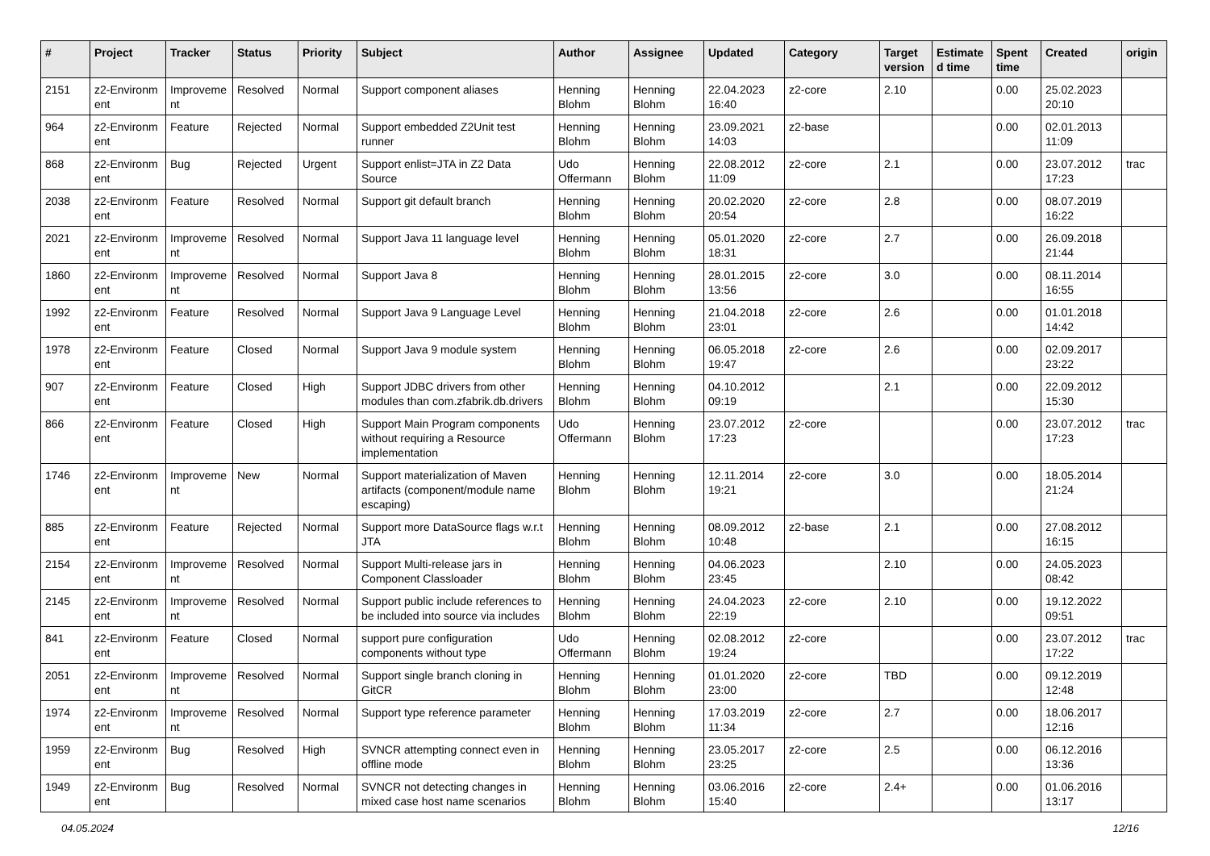| # | Project | Tracker | Status | Priority | Subject | Author | Assignee | Updated | Category | Target version | Estimate d time | Spent time | Created | origin |
| --- | --- | --- | --- | --- | --- | --- | --- | --- | --- | --- | --- | --- | --- | --- |
| 2151 | z2-Environm ent | Improveme nt | Resolved | Normal | Support component aliases | Henning Blohm | Henning Blohm | 22.04.2023 16:40 | z2-core | 2.10 | | 0.00 | 25.02.2023 20:10 | |
| 964 | z2-Environm ent | Feature | Rejected | Normal | Support embedded Z2Unit test runner | Henning Blohm | Henning Blohm | 23.09.2021 14:03 | z2-base | | | 0.00 | 02.01.2013 11:09 | |
| 868 | z2-Environm ent | Bug | Rejected | Urgent | Support enlist=JTA in Z2 Data Source | Udo Offermann | Henning Blohm | 22.08.2012 11:09 | z2-core | 2.1 | | 0.00 | 23.07.2012 17:23 | trac |
| 2038 | z2-Environm ent | Feature | Resolved | Normal | Support git default branch | Henning Blohm | Henning Blohm | 20.02.2020 20:54 | z2-core | 2.8 | | 0.00 | 08.07.2019 16:22 | |
| 2021 | z2-Environm ent | Improveme nt | Resolved | Normal | Support Java 11 language level | Henning Blohm | Henning Blohm | 05.01.2020 18:31 | z2-core | 2.7 | | 0.00 | 26.09.2018 21:44 | |
| 1860 | z2-Environm ent | Improveme nt | Resolved | Normal | Support Java 8 | Henning Blohm | Henning Blohm | 28.01.2015 13:56 | z2-core | 3.0 | | 0.00 | 08.11.2014 16:55 | |
| 1992 | z2-Environm ent | Feature | Resolved | Normal | Support Java 9 Language Level | Henning Blohm | Henning Blohm | 21.04.2018 23:01 | z2-core | 2.6 | | 0.00 | 01.01.2018 14:42 | |
| 1978 | z2-Environm ent | Feature | Closed | Normal | Support Java 9 module system | Henning Blohm | Henning Blohm | 06.05.2018 19:47 | z2-core | 2.6 | | 0.00 | 02.09.2017 23:22 | |
| 907 | z2-Environm ent | Feature | Closed | High | Support JDBC drivers from other modules than com.zfabrik.db.drivers | Henning Blohm | Henning Blohm | 04.10.2012 09:19 | | 2.1 | | 0.00 | 22.09.2012 15:30 | |
| 866 | z2-Environm ent | Feature | Closed | High | Support Main Program components without requiring a Resource implementation | Udo Offermann | Henning Blohm | 23.07.2012 17:23 | z2-core | | | 0.00 | 23.07.2012 17:23 | trac |
| 1746 | z2-Environm ent | Improveme nt | New | Normal | Support materialization of Maven artifacts (component/module name escaping) | Henning Blohm | Henning Blohm | 12.11.2014 19:21 | z2-core | 3.0 | | 0.00 | 18.05.2014 21:24 | |
| 885 | z2-Environm ent | Feature | Rejected | Normal | Support more DataSource flags w.r.t JTA | Henning Blohm | Henning Blohm | 08.09.2012 10:48 | z2-base | 2.1 | | 0.00 | 27.08.2012 16:15 | |
| 2154 | z2-Environm ent | Improveme nt | Resolved | Normal | Support Multi-release jars in Component Classloader | Henning Blohm | Henning Blohm | 04.06.2023 23:45 | | 2.10 | | 0.00 | 24.05.2023 08:42 | |
| 2145 | z2-Environm ent | Improveme nt | Resolved | Normal | Support public include references to be included into source via includes | Henning Blohm | Henning Blohm | 24.04.2023 22:19 | z2-core | 2.10 | | 0.00 | 19.12.2022 09:51 | |
| 841 | z2-Environm ent | Feature | Closed | Normal | support pure configuration components without type | Udo Offermann | Henning Blohm | 02.08.2012 19:24 | z2-core | | | 0.00 | 23.07.2012 17:22 | trac |
| 2051 | z2-Environm ent | Improveme nt | Resolved | Normal | Support single branch cloning in GitCR | Henning Blohm | Henning Blohm | 01.01.2020 23:00 | z2-core | TBD | | 0.00 | 09.12.2019 12:48 | |
| 1974 | z2-Environm ent | Improveme nt | Resolved | Normal | Support type reference parameter | Henning Blohm | Henning Blohm | 17.03.2019 11:34 | z2-core | 2.7 | | 0.00 | 18.06.2017 12:16 | |
| 1959 | z2-Environm ent | Bug | Resolved | High | SVNCR attempting connect even in offline mode | Henning Blohm | Henning Blohm | 23.05.2017 23:25 | z2-core | 2.5 | | 0.00 | 06.12.2016 13:36 | |
| 1949 | z2-Environm ent | Bug | Resolved | Normal | SVNCR not detecting changes in mixed case host name scenarios | Henning Blohm | Henning Blohm | 03.06.2016 15:40 | z2-core | 2.4+ | | 0.00 | 01.06.2016 13:17 | |
04.05.2024 12/16